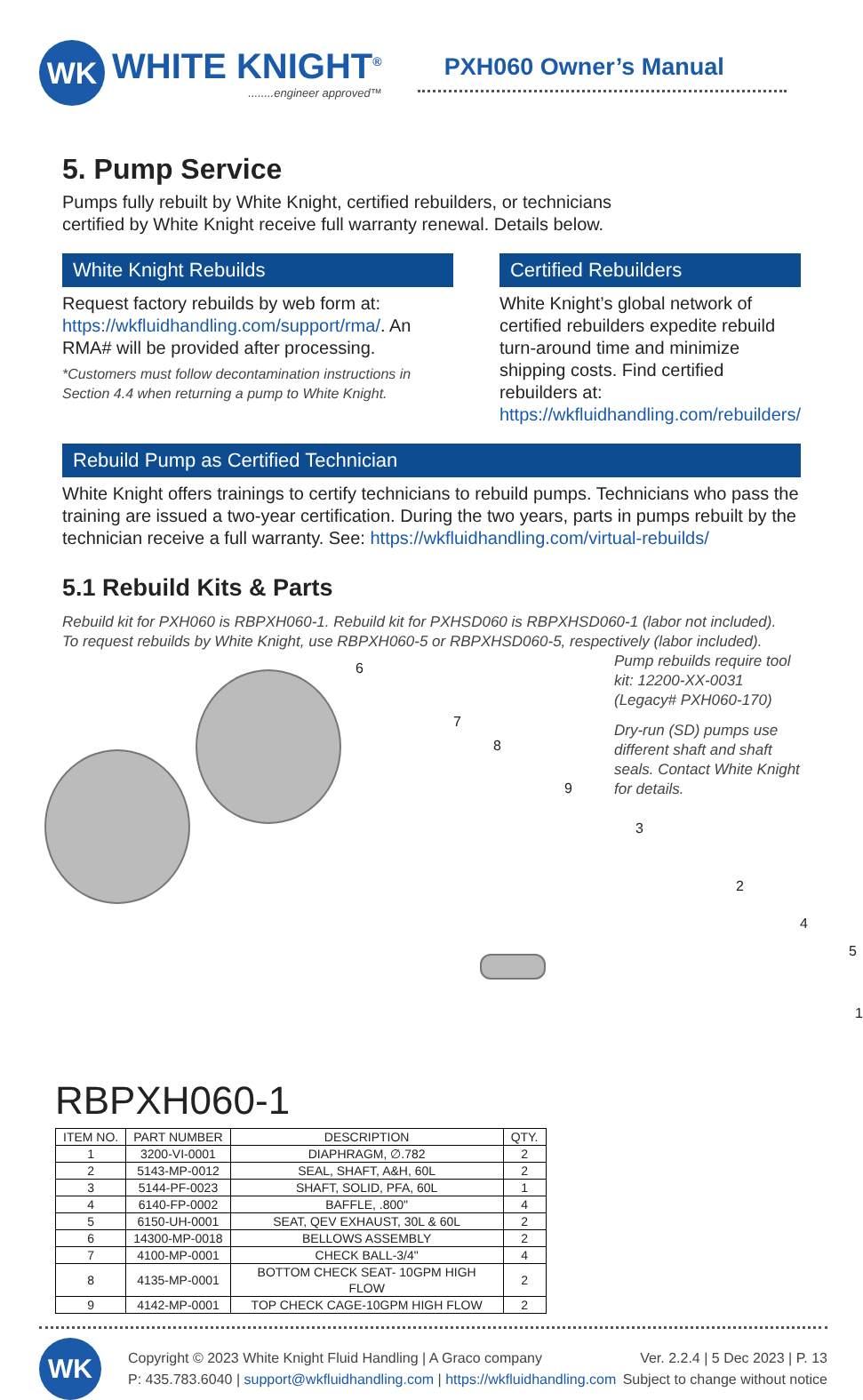WK
WHITE KNIGHT<sup>®</sup>
........engineer approved™
PXH060 Owner’s Manual
5. Pump Service
Pumps fully rebuilt by White Knight, certified rebuilders, or technicians
certified by White Knight receive full warranty renewal. Details below.
White Knight Rebuilds
Request factory rebuilds by web form at: https://wkfluidhandling.com/support/rma/. An RMA# will be provided after processing.
*Customers must follow decontamination instructions in Section 4.4 when returning a pump to White Knight.
Certified Rebuilders
White Knight’s global network of certified rebuilders expedite rebuild turn-around time and minimize shipping costs. Find certified rebuilders at: https://wkfluidhandling.com/rebuilders/
Rebuild Pump as Certified Technician
White Knight offers trainings to certify technicians to rebuild pumps. Technicians who pass the training are issued a two-year certification. During the two years, parts in pumps rebuilt by the technician receive a full warranty. See: https://wkfluidhandling.com/virtual-rebuilds/
5.1 Rebuild Kits & Parts
Rebuild kit for PXH060 is RBPXH060-1. Rebuild kit for PXHSD060 is RBPXHSD060-1 (labor not included).
To request rebuilds by White Knight, use RBPXH060-5 or RBPXHSD060-5, respectively (labor included).
6
7
8
9
3
2
4
5
1
Pump rebuilds require tool kit: 12200-XX-0031 (Legacy# PXH060-170)
Dry-run (SD) pumps use different shaft and shaft seals. Contact White Knight for details.
RBPXH060-1
| ITEM NO. | PART NUMBER | DESCRIPTION | QTY. |
| --- | --- | --- | --- |
| 1 | 3200-VI-0001 | DIAPHRAGM, ∅.782 | 2 |
| 2 | 5143-MP-0012 | SEAL, SHAFT, A&H, 60L | 2 |
| 3 | 5144-PF-0023 | SHAFT, SOLID, PFA, 60L | 1 |
| 4 | 6140-FP-0002 | BAFFLE, .800" | 4 |
| 5 | 6150-UH-0001 | SEAT, QEV EXHAUST, 30L & 60L | 2 |
| 6 | 14300-MP-0018 | BELLOWS ASSEMBLY | 2 |
| 7 | 4100-MP-0001 | CHECK BALL-3/4" | 4 |
| 8 | 4135-MP-0001 | BOTTOM CHECK SEAT- 10GPM HIGH FLOW | 2 |
| 9 | 4142-MP-0001 | TOP CHECK CAGE-10GPM HIGH FLOW | 2 |
WK
Copyright © 2023 White Knight Fluid Handling | A Graco company
P: 435.783.6040 | support@wkfluidhandling.com | https://wkfluidhandling.com
Ver. 2.2.4 | 5 Dec 2023 | P. 13
Subject to change without notice